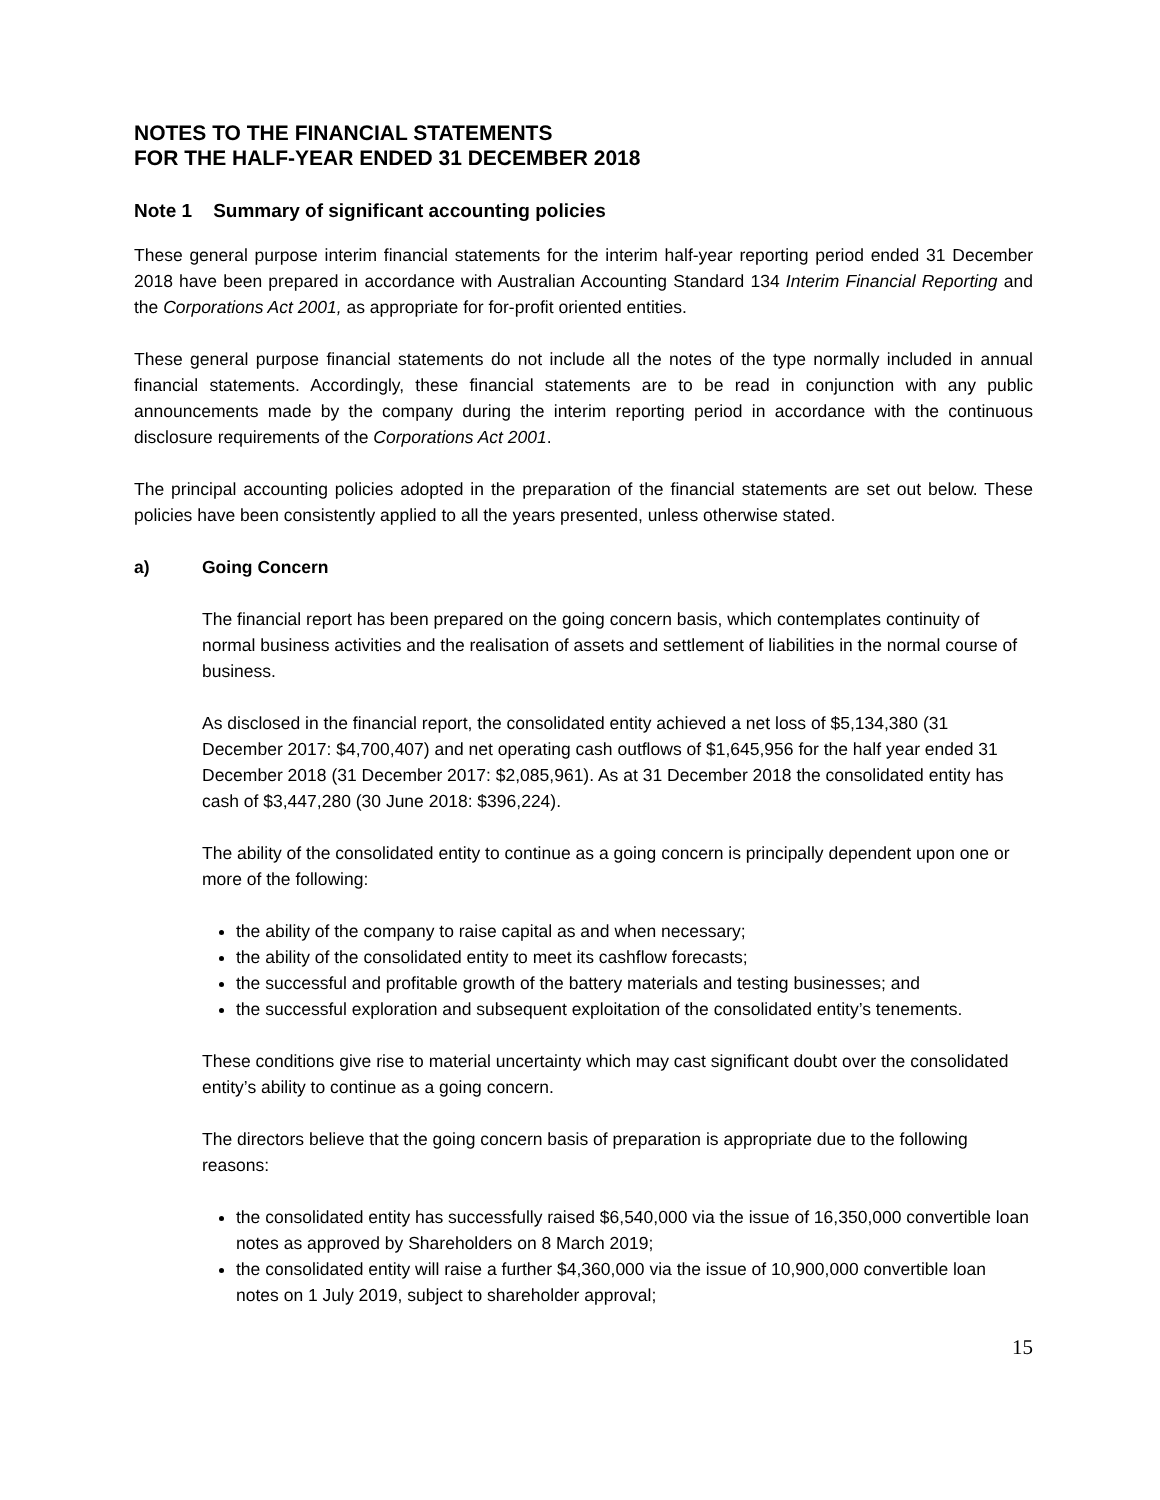NOTES TO THE FINANCIAL STATEMENTS
FOR THE HALF-YEAR ENDED 31 DECEMBER 2018
Note 1 Summary of significant accounting policies
These general purpose interim financial statements for the interim half-year reporting period ended 31 December 2018 have been prepared in accordance with Australian Accounting Standard 134 Interim Financial Reporting and the Corporations Act 2001, as appropriate for for-profit oriented entities.
These general purpose financial statements do not include all the notes of the type normally included in annual financial statements. Accordingly, these financial statements are to be read in conjunction with any public announcements made by the company during the interim reporting period in accordance with the continuous disclosure requirements of the Corporations Act 2001.
The principal accounting policies adopted in the preparation of the financial statements are set out below. These policies have been consistently applied to all the years presented, unless otherwise stated.
a) Going Concern
The financial report has been prepared on the going concern basis, which contemplates continuity of normal business activities and the realisation of assets and settlement of liabilities in the normal course of business.
As disclosed in the financial report, the consolidated entity achieved a net loss of $5,134,380 (31 December 2017: $4,700,407) and net operating cash outflows of $1,645,956 for the half year ended 31 December 2018 (31 December 2017: $2,085,961). As at 31 December 2018 the consolidated entity has cash of $3,447,280 (30 June 2018: $396,224).
The ability of the consolidated entity to continue as a going concern is principally dependent upon one or more of the following:
the ability of the company to raise capital as and when necessary;
the ability of the consolidated entity to meet its cashflow forecasts;
the successful and profitable growth of the battery materials and testing businesses; and
the successful exploration and subsequent exploitation of the consolidated entity’s tenements.
These conditions give rise to material uncertainty which may cast significant doubt over the consolidated entity’s ability to continue as a going concern.
The directors believe that the going concern basis of preparation is appropriate due to the following reasons:
the consolidated entity has successfully raised $6,540,000 via the issue of 16,350,000 convertible loan notes as approved by Shareholders on 8 March 2019;
the consolidated entity will raise a further $4,360,000 via the issue of 10,900,000 convertible loan notes on 1 July 2019, subject to shareholder approval;
15